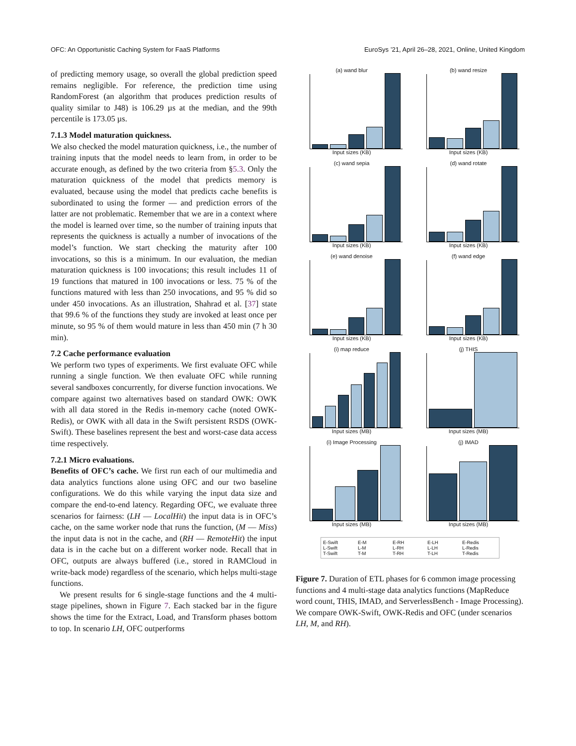OFC: An Opportunistic Caching System for FaaS Platforms EuroSys ’21, April 26–28, 2021, Online, United Kingdom
of predicting memory usage, so overall the global prediction speed remains negligible. For reference, the prediction time using RandomForest (an algorithm that produces prediction results of quality similar to J48) is 106.29 µs at the median, and the 99th percentile is 173.05 µs.
7.1.3 Model maturation quickness.
We also checked the model maturation quickness, i.e., the number of training inputs that the model needs to learn from, in order to be accurate enough, as defined by the two criteria from §5.3. Only the maturation quickness of the model that predicts memory is evaluated, because using the model that predicts cache benefits is subordinated to using the former — and prediction errors of the latter are not problematic. Remember that we are in a context where the model is learned over time, so the number of training inputs that represents the quickness is actually a number of invocations of the model’s function. We start checking the maturity after 100 invocations, so this is a minimum. In our evaluation, the median maturation quickness is 100 invocations; this result includes 11 of 19 functions that matured in 100 invocations or less. 75 % of the functions matured with less than 250 invocations, and 95 % did so under 450 invocations. As an illustration, Shahrad et al. [37] state that 99.6 % of the functions they study are invoked at least once per minute, so 95 % of them would mature in less than 450 min (7 h 30 min).
7.2 Cache performance evaluation
We perform two types of experiments. We first evaluate OFC while running a single function. We then evaluate OFC while running several sandboxes concurrently, for diverse function invocations. We compare against two alternatives based on standard OWK: OWK with all data stored in the Redis in-memory cache (noted OWK-Redis), or OWK with all data in the Swift persistent RSDS (OWK-Swift). These baselines represent the best and worst-case data access time respectively.
7.2.1 Micro evaluations.
Benefits of OFC’s cache. We first run each of our multimedia and data analytics functions alone using OFC and our two baseline configurations. We do this while varying the input data size and compare the end-to-end latency. Regarding OFC, we evaluate three scenarios for fairness: (LH — LocalHit) the input data is in OFC’s cache, on the same worker node that runs the function, (M — Miss) the input data is not in the cache, and (RH — RemoteHit) the input data is in the cache but on a different worker node. Recall that in OFC, outputs are always buffered (i.e., stored in RAMCloud in write-back mode) regardless of the scenario, which helps multi-stage functions.
We present results for 6 single-stage functions and the 4 multi-stage pipelines, shown in Figure 7. Each stacked bar in the figure shows the time for the Extract, Load, and Transform phases bottom to top. In scenario LH, OFC outperforms
(a) wand blur
Input sizes (KB)
(b) wand resize
Input sizes (KB)
(c) wand sepia
Input sizes (KB)
(d) wand rotate
Input sizes (KB)
(e) wand denoise
Input sizes (KB)
(f) wand edge
Input sizes (KB)
(i) map reduce
Input sizes (MB)
(j) THIS
Input sizes (MB)
(i) Image Processing
Input sizes (MB)
(j) IMAD
Input sizes (MB)
E-Swift E-M E-RH E-LH E-Redis L-Swift L-M L-RH L-LH L-Redis T-Swift T-M T-RH T-LH T-Redis
Figure 7. Duration of ETL phases for 6 common image processing functions and 4 multi-stage data analytics functions (MapReduce word count, THIS, IMAD, and ServerlessBench - Image Processing). We compare OWK-Swift, OWK-Redis and OFC (under scenarios LH, M, and RH).